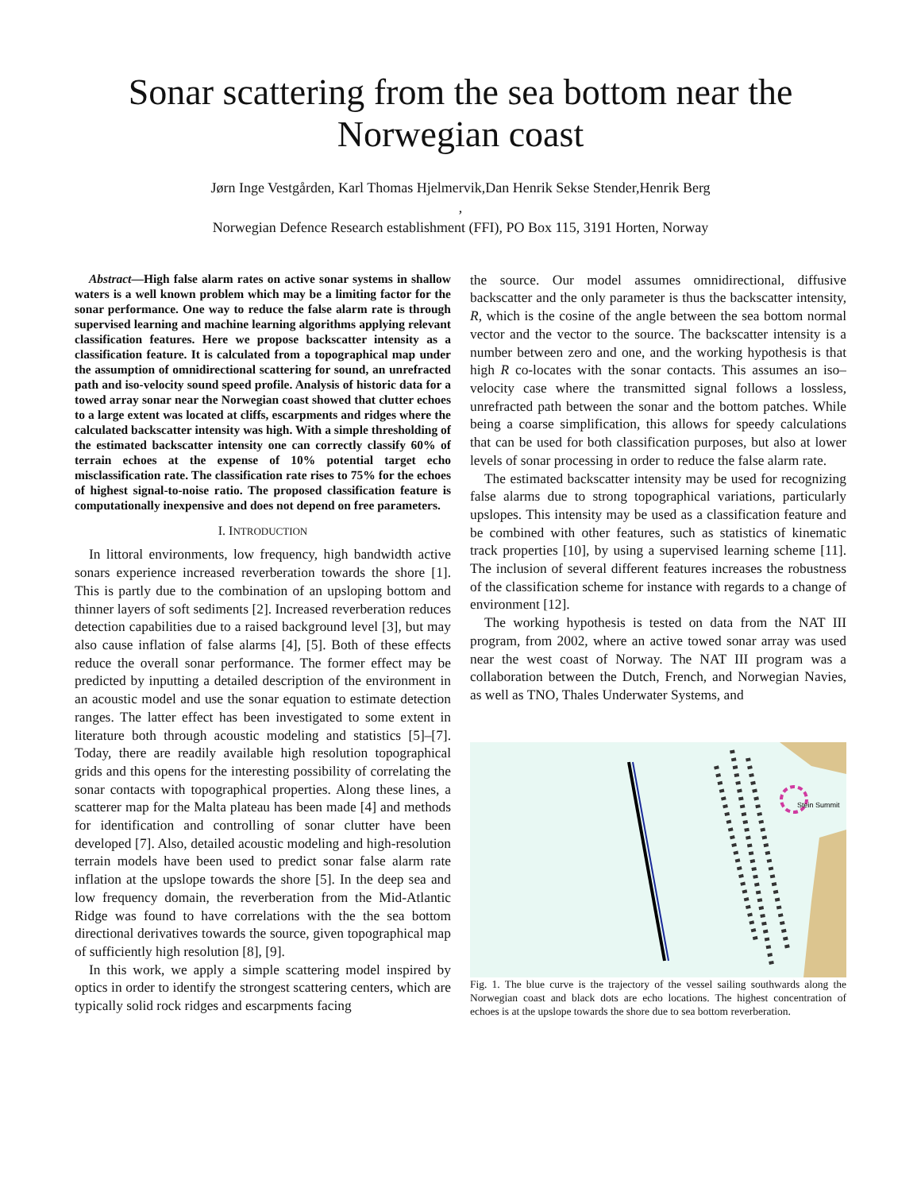Sonar scattering from the sea bottom near the Norwegian coast
Jørn Inge Vestgården, Karl Thomas Hjelmervik,Dan Henrik Sekse Stender,Henrik Berg
,
Norwegian Defence Research establishment (FFI), PO Box 115, 3191 Horten, Norway
Abstract—High false alarm rates on active sonar systems in shallow waters is a well known problem which may be a limiting factor for the sonar performance. One way to reduce the false alarm rate is through supervised learning and machine learning algorithms applying relevant classification features. Here we propose backscatter intensity as a classification feature. It is calculated from a topographical map under the assumption of omnidirectional scattering for sound, an unrefracted path and iso-velocity sound speed profile. Analysis of historic data for a towed array sonar near the Norwegian coast showed that clutter echoes to a large extent was located at cliffs, escarpments and ridges where the calculated backscatter intensity was high. With a simple thresholding of the estimated backscatter intensity one can correctly classify 60% of terrain echoes at the expense of 10% potential target echo misclassification rate. The classification rate rises to 75% for the echoes of highest signal-to-noise ratio. The proposed classification feature is computationally inexpensive and does not depend on free parameters.
I. INTRODUCTION
In littoral environments, low frequency, high bandwidth active sonars experience increased reverberation towards the shore [1]. This is partly due to the combination of an upsloping bottom and thinner layers of soft sediments [2]. Increased reverberation reduces detection capabilities due to a raised background level [3], but may also cause inflation of false alarms [4], [5]. Both of these effects reduce the overall sonar performance. The former effect may be predicted by inputting a detailed description of the environment in an acoustic model and use the sonar equation to estimate detection ranges. The latter effect has been investigated to some extent in literature both through acoustic modeling and statistics [5]–[7]. Today, there are readily available high resolution topographical grids and this opens for the interesting possibility of correlating the sonar contacts with topographical properties. Along these lines, a scatterer map for the Malta plateau has been made [4] and methods for identification and controlling of sonar clutter have been developed [7]. Also, detailed acoustic modeling and high-resolution terrain models have been used to predict sonar false alarm rate inflation at the upslope towards the shore [5]. In the deep sea and low frequency domain, the reverberation from the Mid-Atlantic Ridge was found to have correlations with the the sea bottom directional derivatives towards the source, given topographical map of sufficiently high resolution [8], [9].
In this work, we apply a simple scattering model inspired by optics in order to identify the strongest scattering centers, which are typically solid rock ridges and escarpments facing
the source. Our model assumes omnidirectional, diffusive backscatter and the only parameter is thus the backscatter intensity, R, which is the cosine of the angle between the sea bottom normal vector and the vector to the source. The backscatter intensity is a number between zero and one, and the working hypothesis is that high R co-locates with the sonar contacts. This assumes an iso–velocity case where the transmitted signal follows a lossless, unrefracted path between the sonar and the bottom patches. While being a coarse simplification, this allows for speedy calculations that can be used for both classification purposes, but also at lower levels of sonar processing in order to reduce the false alarm rate.
The estimated backscatter intensity may be used for recognizing false alarms due to strong topographical variations, particularly upslopes. This intensity may be used as a classification feature and be combined with other features, such as statistics of kinematic track properties [10], by using a supervised learning scheme [11]. The inclusion of several different features increases the robustness of the classification scheme for instance with regards to a change of environment [12].
The working hypothesis is tested on data from the NAT III program, from 2002, where an active towed sonar array was used near the west coast of Norway. The NAT III program was a collaboration between the Dutch, French, and Norwegian Navies, as well as TNO, Thales Underwater Systems, and
Stein Summit
Fig. 1. The blue curve is the trajectory of the vessel sailing southwards along the Norwegian coast and black dots are echo locations. The highest concentration of echoes is at the upslope towards the shore due to sea bottom reverberation.